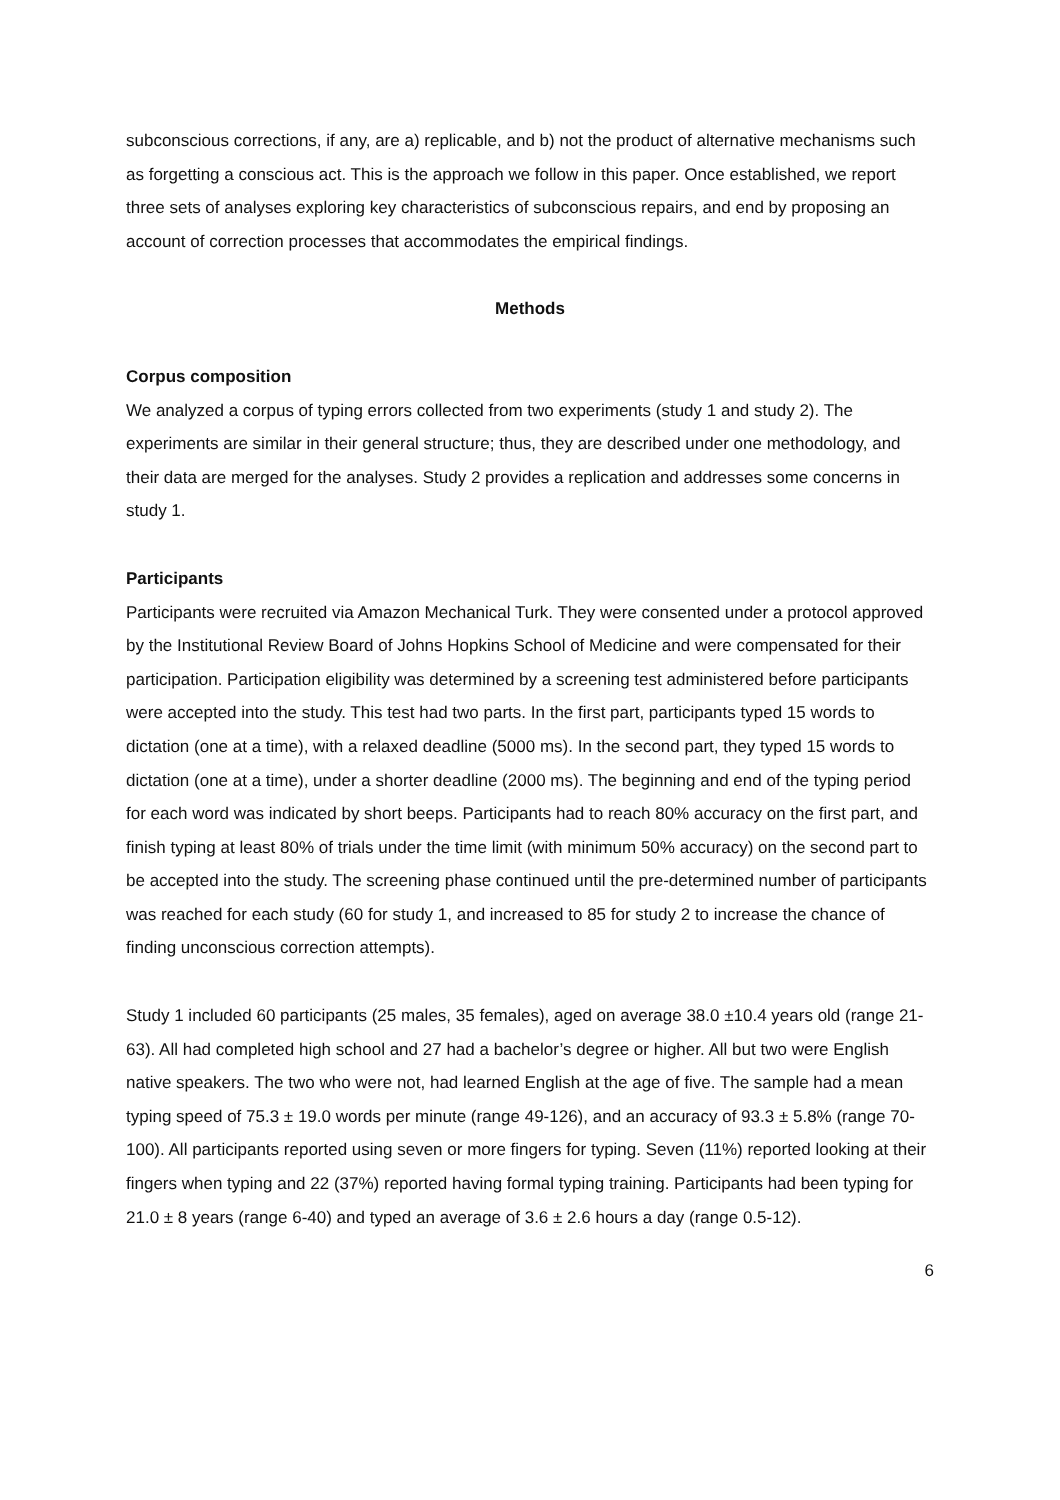subconscious corrections, if any, are a) replicable, and b) not the product of alternative mechanisms such as forgetting a conscious act. This is the approach we follow in this paper. Once established, we report three sets of analyses exploring key characteristics of subconscious repairs, and end by proposing an account of correction processes that accommodates the empirical findings.
Methods
Corpus composition
We analyzed a corpus of typing errors collected from two experiments (study 1 and study 2). The experiments are similar in their general structure; thus, they are described under one methodology, and their data are merged for the analyses. Study 2 provides a replication and addresses some concerns in study 1.
Participants
Participants were recruited via Amazon Mechanical Turk. They were consented under a protocol approved by the Institutional Review Board of Johns Hopkins School of Medicine and were compensated for their participation. Participation eligibility was determined by a screening test administered before participants were accepted into the study. This test had two parts. In the first part, participants typed 15 words to dictation (one at a time), with a relaxed deadline (5000 ms). In the second part, they typed 15 words to dictation (one at a time), under a shorter deadline (2000 ms). The beginning and end of the typing period for each word was indicated by short beeps. Participants had to reach 80% accuracy on the first part, and finish typing at least 80% of trials under the time limit (with minimum 50% accuracy) on the second part to be accepted into the study. The screening phase continued until the pre-determined number of participants was reached for each study (60 for study 1, and increased to 85 for study 2 to increase the chance of finding unconscious correction attempts).
Study 1 included 60 participants (25 males, 35 females), aged on average 38.0 ±10.4 years old (range 21-63). All had completed high school and 27 had a bachelor’s degree or higher. All but two were English native speakers. The two who were not, had learned English at the age of five. The sample had a mean typing speed of 75.3 ± 19.0 words per minute (range 49-126), and an accuracy of 93.3 ± 5.8% (range 70-100). All participants reported using seven or more fingers for typing. Seven (11%) reported looking at their fingers when typing and 22 (37%) reported having formal typing training. Participants had been typing for 21.0 ± 8 years (range 6-40) and typed an average of 3.6 ± 2.6 hours a day (range 0.5-12).
6